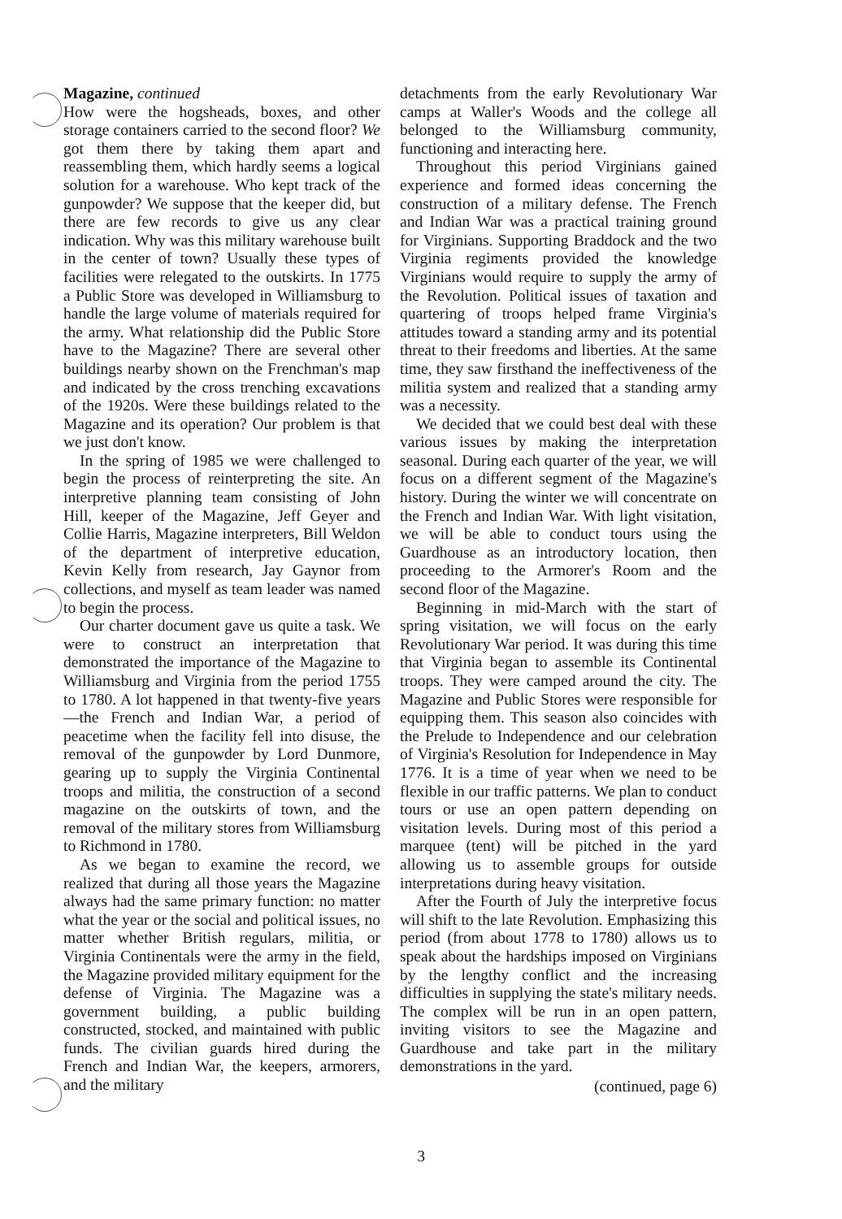Magazine, continued
How were the hogsheads, boxes, and other storage containers carried to the second floor? We got them there by taking them apart and reassembling them, which hardly seems a logical solution for a warehouse. Who kept track of the gunpowder? We suppose that the keeper did, but there are few records to give us any clear indication. Why was this military warehouse built in the center of town? Usually these types of facilities were relegated to the outskirts. In 1775 a Public Store was developed in Williamsburg to handle the large volume of materials required for the army. What relationship did the Public Store have to the Magazine? There are several other buildings nearby shown on the Frenchman's map and indicated by the cross trenching excavations of the 1920s. Were these buildings related to the Magazine and its operation? Our problem is that we just don't know.
In the spring of 1985 we were challenged to begin the process of reinterpreting the site. An interpretive planning team consisting of John Hill, keeper of the Magazine, Jeff Geyer and Collie Harris, Magazine interpreters, Bill Weldon of the department of interpretive education, Kevin Kelly from research, Jay Gaynor from collections, and myself as team leader was named to begin the process.
Our charter document gave us quite a task. We were to construct an interpretation that demonstrated the importance of the Magazine to Williamsburg and Virginia from the period 1755 to 1780. A lot happened in that twenty-five years—the French and Indian War, a period of peacetime when the facility fell into disuse, the removal of the gunpowder by Lord Dunmore, gearing up to supply the Virginia Continental troops and militia, the construction of a second magazine on the outskirts of town, and the removal of the military stores from Williamsburg to Richmond in 1780.
As we began to examine the record, we realized that during all those years the Magazine always had the same primary function: no matter what the year or the social and political issues, no matter whether British regulars, militia, or Virginia Continentals were the army in the field, the Magazine provided military equipment for the defense of Virginia. The Magazine was a government building, a public building constructed, stocked, and maintained with public funds. The civilian guards hired during the French and Indian War, the keepers, armorers, and the military
detachments from the early Revolutionary War camps at Waller's Woods and the college all belonged to the Williamsburg community, functioning and interacting here.
Throughout this period Virginians gained experience and formed ideas concerning the construction of a military defense. The French and Indian War was a practical training ground for Virginians. Supporting Braddock and the two Virginia regiments provided the knowledge Virginians would require to supply the army of the Revolution. Political issues of taxation and quartering of troops helped frame Virginia's attitudes toward a standing army and its potential threat to their freedoms and liberties. At the same time, they saw firsthand the ineffectiveness of the militia system and realized that a standing army was a necessity.
We decided that we could best deal with these various issues by making the interpretation seasonal. During each quarter of the year, we will focus on a different segment of the Magazine's history. During the winter we will concentrate on the French and Indian War. With light visitation, we will be able to conduct tours using the Guardhouse as an introductory location, then proceeding to the Armorer's Room and the second floor of the Magazine.
Beginning in mid-March with the start of spring visitation, we will focus on the early Revolutionary War period. It was during this time that Virginia began to assemble its Continental troops. They were camped around the city. The Magazine and Public Stores were responsible for equipping them. This season also coincides with the Prelude to Independence and our celebration of Virginia's Resolution for Independence in May 1776. It is a time of year when we need to be flexible in our traffic patterns. We plan to conduct tours or use an open pattern depending on visitation levels. During most of this period a marquee (tent) will be pitched in the yard allowing us to assemble groups for outside interpretations during heavy visitation.
After the Fourth of July the interpretive focus will shift to the late Revolution. Emphasizing this period (from about 1778 to 1780) allows us to speak about the hardships imposed on Virginians by the lengthy conflict and the increasing difficulties in supplying the state's military needs. The complex will be run in an open pattern, inviting visitors to see the Magazine and Guardhouse and take part in the military demonstrations in the yard.
(continued, page 6)
3